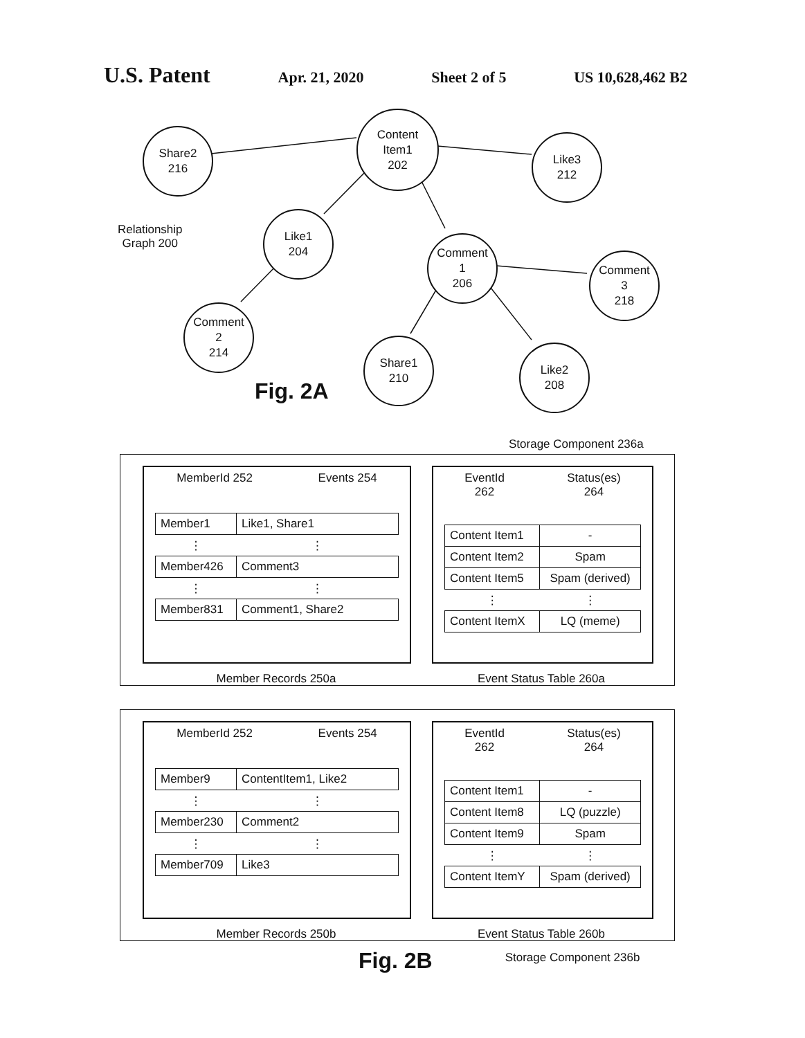U.S. Patent Apr. 21, 2020 Sheet 2 of 5 US 10,628,462 B2
Content
Item1
202
Share2
216
Like3
212
Like1
204
Comment
1
206
Comment
3
218
Comment
2
214
Share1
210
Like2
208
Relationship
Graph 200
Fig. 2A
Storage Component 236a
MemberId 252 Events 254
| Member1 | Like1, Share1 |
| ⋮ | ⋮ |
| Member426 | Comment3 |
| ⋮ | ⋮ |
| Member831 | Comment1, Share2 |
EventId
262 Status(es)
264
| Content Item1 | - |
| Content Item2 | Spam |
| Content Item5 | Spam (derived) |
| ⋮ | ⋮ |
| Content ItemX | LQ (meme) |
Member Records 250a Event Status Table 260a
MemberId 252 Events 254
| Member9 | ContentItem1, Like2 |
| ⋮ | ⋮ |
| Member230 | Comment2 |
| ⋮ | ⋮ |
| Member709 | Like3 |
EventId
262 Status(es)
264
| Content Item1 | - |
| Content Item8 | LQ (puzzle) |
| Content Item9 | Spam |
| ⋮ | ⋮ |
| Content ItemY | Spam (derived) |
Member Records 250b Event Status Table 260b
Fig. 2B Storage Component 236b